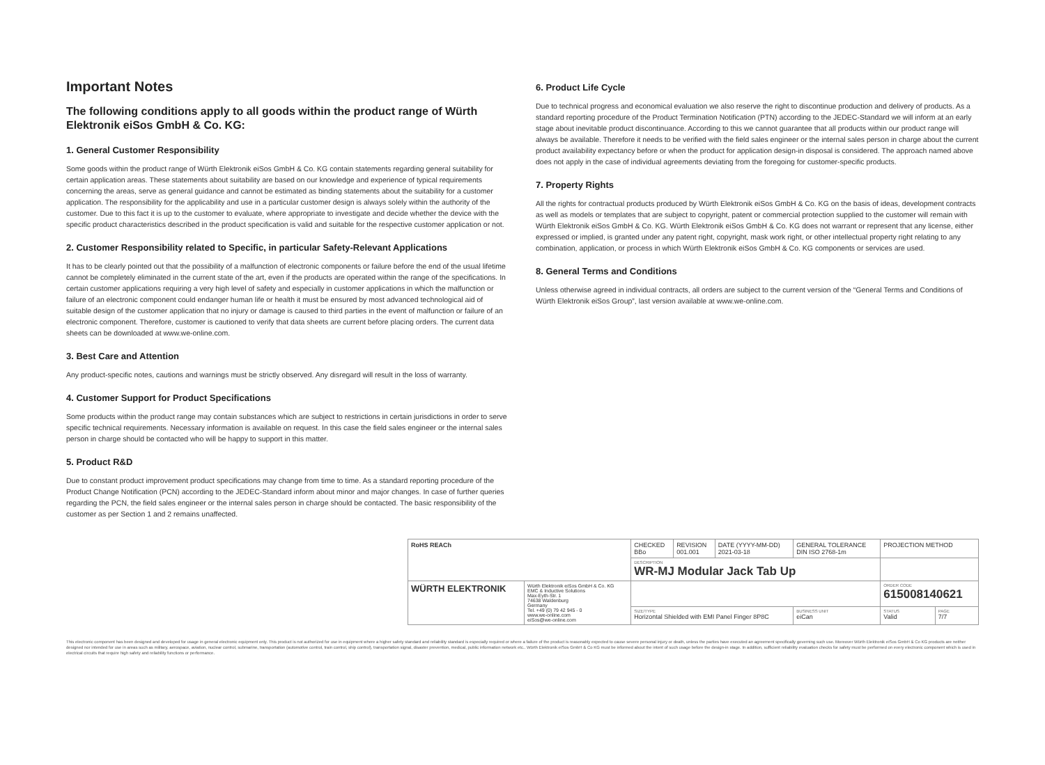Important Notes
The following conditions apply to all goods within the product range of Würth Elektronik eiSos GmbH & Co. KG:
1. General Customer Responsibility
Some goods within the product range of Würth Elektronik eiSos GmbH & Co. KG contain statements regarding general suitability for certain application areas. These statements about suitability are based on our knowledge and experience of typical requirements concerning the areas, serve as general guidance and cannot be estimated as binding statements about the suitability for a customer application. The responsibility for the applicability and use in a particular customer design is always solely within the authority of the customer. Due to this fact it is up to the customer to evaluate, where appropriate to investigate and decide whether the device with the specific product characteristics described in the product specification is valid and suitable for the respective customer application or not.
2. Customer Responsibility related to Specific, in particular Safety-Relevant Applications
It has to be clearly pointed out that the possibility of a malfunction of electronic components or failure before the end of the usual lifetime cannot be completely eliminated in the current state of the art, even if the products are operated within the range of the specifications. In certain customer applications requiring a very high level of safety and especially in customer applications in which the malfunction or failure of an electronic component could endanger human life or health it must be ensured by most advanced technological aid of suitable design of the customer application that no injury or damage is caused to third parties in the event of malfunction or failure of an electronic component. Therefore, customer is cautioned to verify that data sheets are current before placing orders. The current data sheets can be downloaded at www.we-online.com.
3. Best Care and Attention
Any product-specific notes, cautions and warnings must be strictly observed. Any disregard will result in the loss of warranty.
4. Customer Support for Product Specifications
Some products within the product range may contain substances which are subject to restrictions in certain jurisdictions in order to serve specific technical requirements. Necessary information is available on request. In this case the field sales engineer or the internal sales person in charge should be contacted who will be happy to support in this matter.
5. Product R&D
Due to constant product improvement product specifications may change from time to time. As a standard reporting procedure of the Product Change Notification (PCN) according to the JEDEC-Standard inform about minor and major changes. In case of further queries regarding the PCN, the field sales engineer or the internal sales person in charge should be contacted. The basic responsibility of the customer as per Section 1 and 2 remains unaffected.
6. Product Life Cycle
Due to technical progress and economical evaluation we also reserve the right to discontinue production and delivery of products. As a standard reporting procedure of the Product Termination Notification (PTN) according to the JEDEC-Standard we will inform at an early stage about inevitable product discontinuance. According to this we cannot guarantee that all products within our product range will always be available. Therefore it needs to be verified with the field sales engineer or the internal sales person in charge about the current product availability expectancy before or when the product for application design-in disposal is considered. The approach named above does not apply in the case of individual agreements deviating from the foregoing for customer-specific products.
7. Property Rights
All the rights for contractual products produced by Würth Elektronik eiSos GmbH & Co. KG on the basis of ideas, development contracts as well as models or templates that are subject to copyright, patent or commercial protection supplied to the customer will remain with Würth Elektronik eiSos GmbH & Co. KG. Würth Elektronik eiSos GmbH & Co. KG does not warrant or represent that any license, either expressed or implied, is granted under any patent right, copyright, mask work right, or other intellectual property right relating to any combination, application, or process in which Würth Elektronik eiSos GmbH & Co. KG components or services are used.
8. General Terms and Conditions
Unless otherwise agreed in individual contracts, all orders are subject to the current version of the “General Terms and Conditions of Würth Elektronik eiSos Group”, last version available at www.we-online.com.
| RoHS REACh | | CHECKED BBo | REVISION 001.001 | DATE (YYYY-MM-DD) 2021-03-18 | GENERAL TOLERANCE DIN ISO 2768-1m | PROJECTION METHOD | |
| | | DESCRIPTION WR-MJ Modular Jack Tab Up | | | | | |
| WÜRTH ELEKTRONIK | Würth Elektronik eiSos GmbH & Co. KG EMC & Inductive Solutions Max-Eyth-Str. 1 74638 Waldenburg Germany Tel. +49 (0) 79 42 945 - 0 www.we-online.com eiSos@we-online.com | | | | | ORDER CODE 615008140621 | |
| | | SIZE/TYPE Horizontal Shielded with EMI Panel Finger 8P8C | | | BUSINESS UNIT eiCan | STATUS Valid | PAGE 7/7 |
This electronic component has been designed and developed for usage in general electronic equipment only. This product is not authorized for use in equipment where a higher safety standard and reliability standard is especially required or where a failure of the product is reasonably expected to cause severe personal injury or death, unless the parties have executed an agreement specifically governing such use. Moreover Würth Elektronik eiSos GmbH & Co KG products are neither designed nor intended for use in areas such as military, aerospace, aviation, nuclear control, submarine, transportation (automotive control, train control, ship control), transportation signal, disaster prevention, medical, public information network etc.. Würth Elektronik eiSos GmbH & Co KG must be informed about the intent of such usage before the design-in stage. In addition, sufficient reliability evaluation checks for safety must be performed on every electronic component which is used in electrical circuits that require high safety and reliability functions or performance.